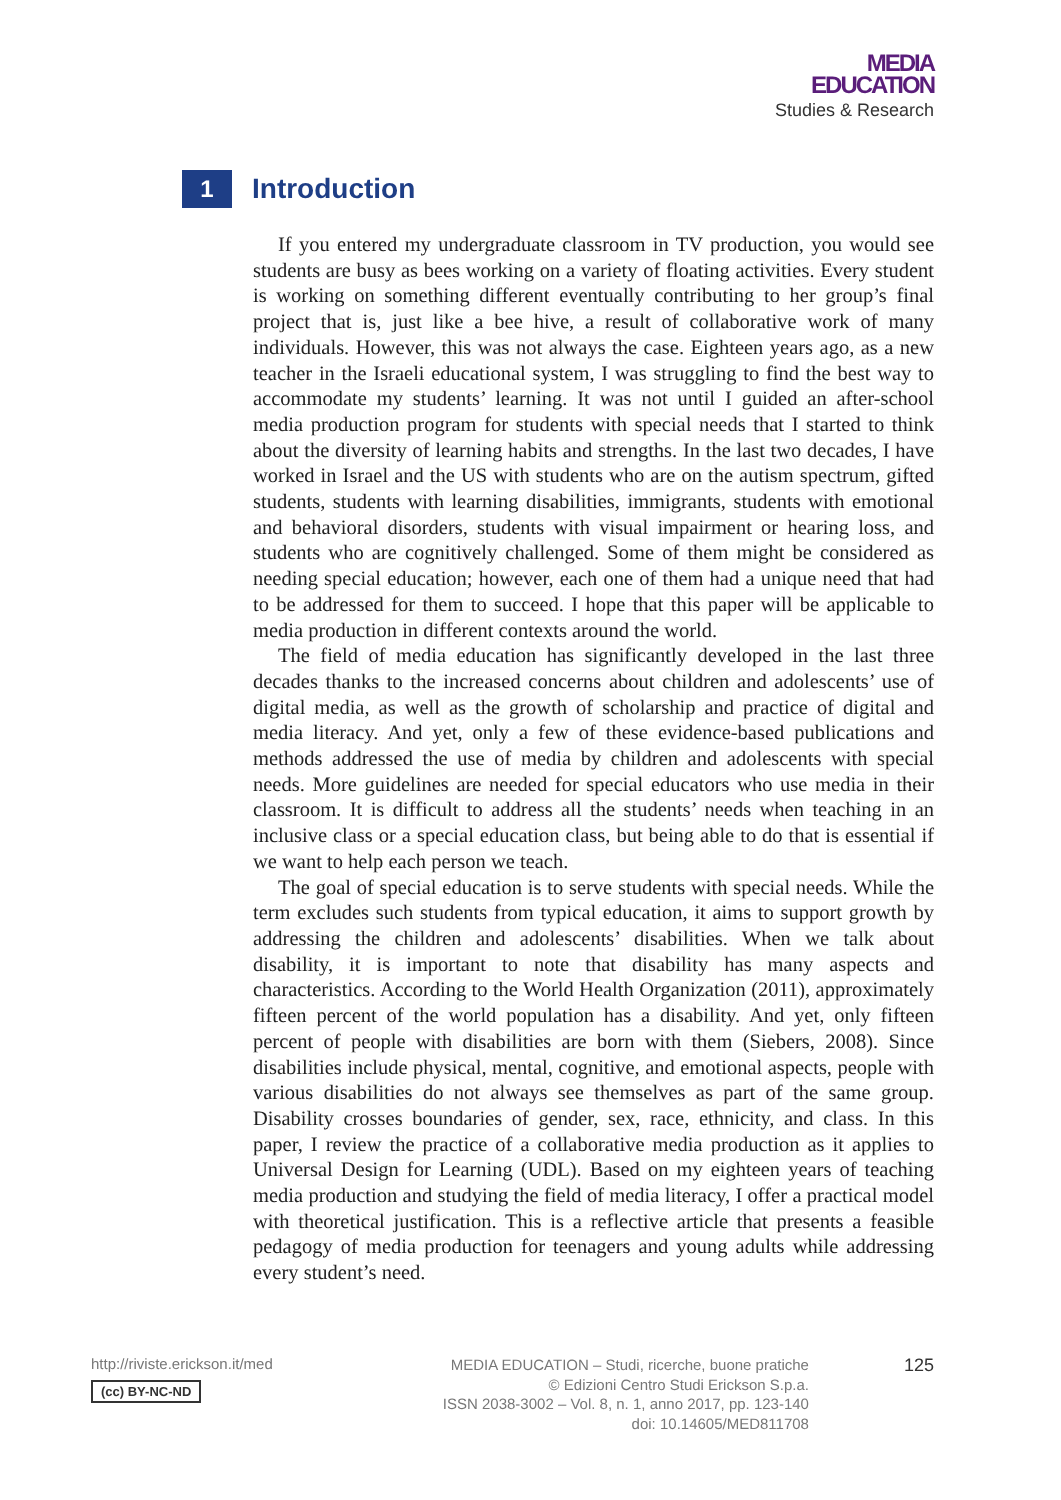MEDIA
EDUCATION
Studies & Research
1
Introduction
If you entered my undergraduate classroom in TV production, you would see students are busy as bees working on a variety of floating activities. Every student is working on something different eventually contributing to her group’s final project that is, just like a bee hive, a result of collaborative work of many individuals. However, this was not always the case. Eighteen years ago, as a new teacher in the Israeli educational system, I was struggling to find the best way to accommodate my students’ learning. It was not until I guided an after-school media production program for students with special needs that I started to think about the diversity of learning habits and strengths. In the last two decades, I have worked in Israel and the US with students who are on the autism spectrum, gifted students, students with learning disabilities, immigrants, students with emotional and behavioral disorders, students with visual impairment or hearing loss, and students who are cognitively challenged. Some of them might be considered as needing special education; however, each one of them had a unique need that had to be addressed for them to succeed. I hope that this paper will be applicable to media production in different contexts around the world.
The field of media education has significantly developed in the last three decades thanks to the increased concerns about children and adolescents’ use of digital media, as well as the growth of scholarship and practice of digital and media literacy. And yet, only a few of these evidence-based publications and methods addressed the use of media by children and adolescents with special needs. More guidelines are needed for special educators who use media in their classroom. It is difficult to address all the students’ needs when teaching in an inclusive class or a special education class, but being able to do that is essential if we want to help each person we teach.
The goal of special education is to serve students with special needs. While the term excludes such students from typical education, it aims to support growth by addressing the children and adolescents’ disabilities. When we talk about disability, it is important to note that disability has many aspects and characteristics. According to the World Health Organization (2011), approximately fifteen percent of the world population has a disability. And yet, only fifteen percent of people with disabilities are born with them (Siebers, 2008). Since disabilities include physical, mental, cognitive, and emotional aspects, people with various disabilities do not always see themselves as part of the same group. Disability crosses boundaries of gender, sex, race, ethnicity, and class. In this paper, I review the practice of a collaborative media production as it applies to Universal Design for Learning (UDL). Based on my eighteen years of teaching media production and studying the field of media literacy, I offer a practical model with theoretical justification. This is a reflective article that presents a feasible pedagogy of media production for teenagers and young adults while addressing every student’s need.
http://riviste.erickson.it/med
(cc) BY-NC-ND
MEDIA EDUCATION – Studi, ricerche, buone pratiche
© Edizioni Centro Studi Erickson S.p.a.
ISSN 2038-3002 – Vol. 8, n. 1, anno 2017, pp. 123-140
doi: 10.14605/MED811708
125